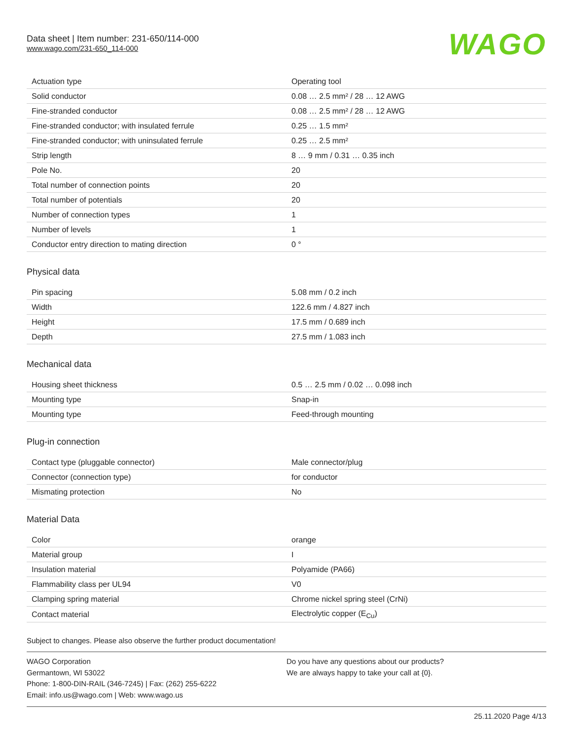Data sheet | Item number: 231-650/114-000
www.wago.com/231-650_114-000
WAGO
| Actuation type | Operating tool |
| Solid conductor | 0.08 … 2.5 mm² / 28 … 12 AWG |
| Fine-stranded conductor | 0.08 … 2.5 mm² / 28 … 12 AWG |
| Fine-stranded conductor; with insulated ferrule | 0.25 … 1.5 mm² |
| Fine-stranded conductor; with uninsulated ferrule | 0.25 … 2.5 mm² |
| Strip length | 8 … 9 mm / 0.31 … 0.35 inch |
| Pole No. | 20 |
| Total number of connection points | 20 |
| Total number of potentials | 20 |
| Number of connection types | 1 |
| Number of levels | 1 |
| Conductor entry direction to mating direction | 0 ° |
Physical data
| Pin spacing | 5.08 mm / 0.2 inch |
| Width | 122.6 mm / 4.827 inch |
| Height | 17.5 mm / 0.689 inch |
| Depth | 27.5 mm / 1.083 inch |
Mechanical data
| Housing sheet thickness | 0.5 … 2.5 mm / 0.02 … 0.098 inch |
| Mounting type | Snap-in |
| Mounting type | Feed-through mounting |
Plug-in connection
| Contact type (pluggable connector) | Male connector/plug |
| Connector (connection type) | for conductor |
| Mismating protection | No |
Material Data
| Color | orange |
| Material group | I |
| Insulation material | Polyamide (PA66) |
| Flammability class per UL94 | V0 |
| Clamping spring material | Chrome nickel spring steel (CrNi) |
| Contact material | Electrolytic copper (E<sub>Cu</sub>) |
Subject to changes. Please also observe the further product documentation!
WAGO Corporation
Germantown, WI 53022
Phone: 1-800-DIN-RAIL (346-7245) | Fax: (262) 255-6222
Email: info.us@wago.com | Web: www.wago.us
Do you have any questions about our products?
We are always happy to take your call at {0}.
25.11.2020 Page 4/13